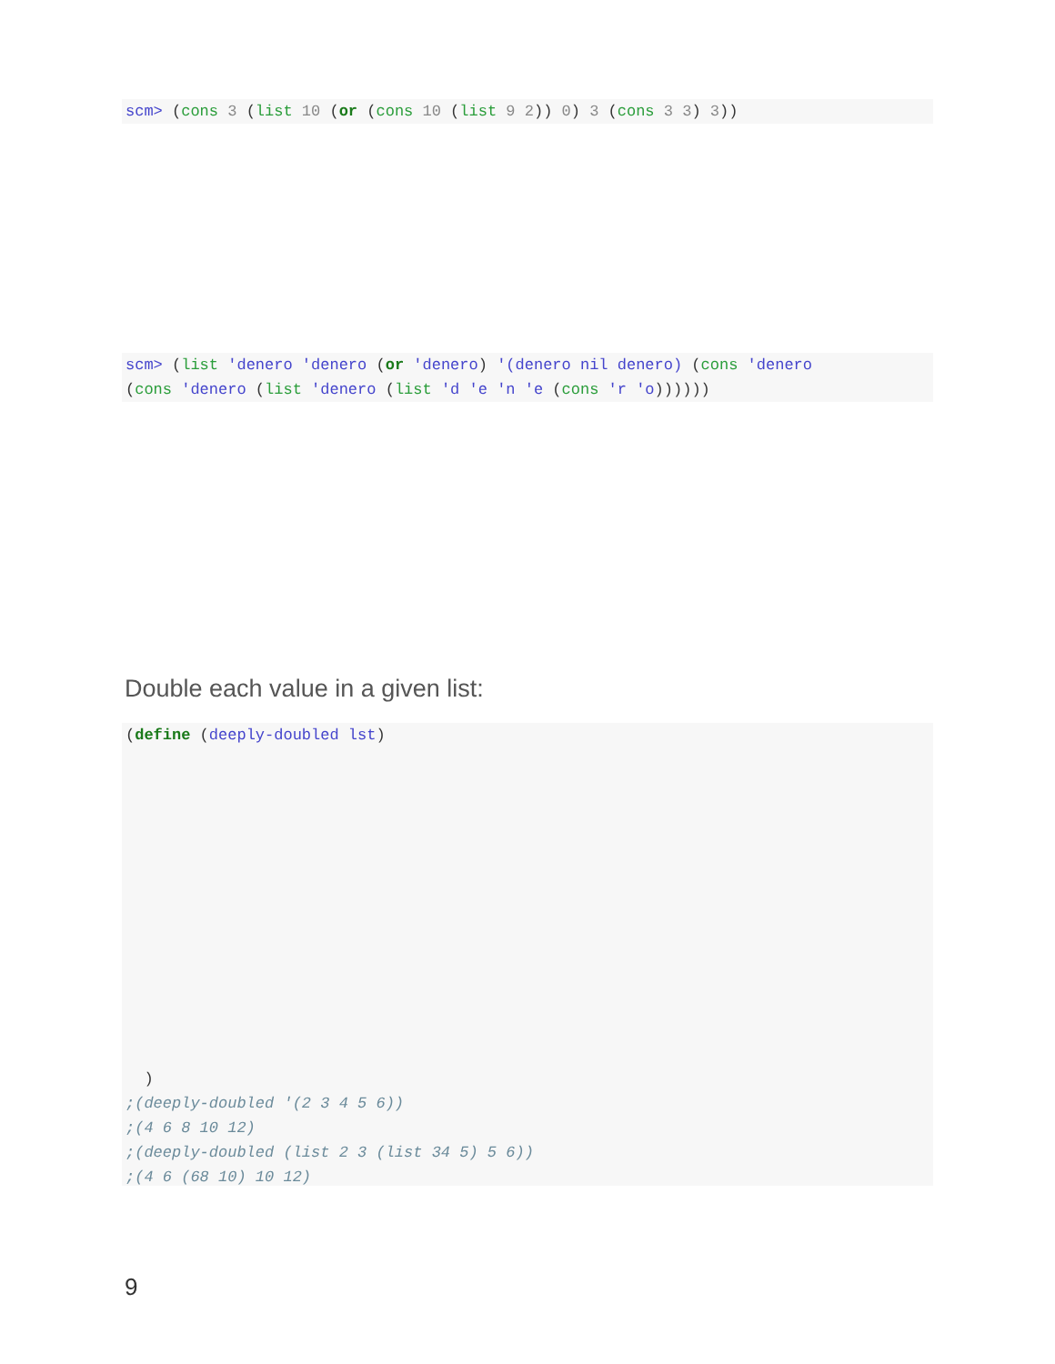scm> (cons 3 (list 10 (or (cons 10 (list 9 2)) 0) 3 (cons 3 3) 3))
scm> (list 'denero 'denero (or 'denero) '(denero nil denero) (cons 'denero (cons 'denero (list 'denero (list 'd 'e 'n 'e (cons 'r 'o))))))
Double each value in a given list:
(define (deeply-doubled lst) ) ;(deeply-doubled '(2 3 4 5 6)) ;(4 6 8 10 12) ;(deeply-doubled (list 2 3 (list 34 5) 5 6)) ;(4 6 (68 10) 10 12)
9